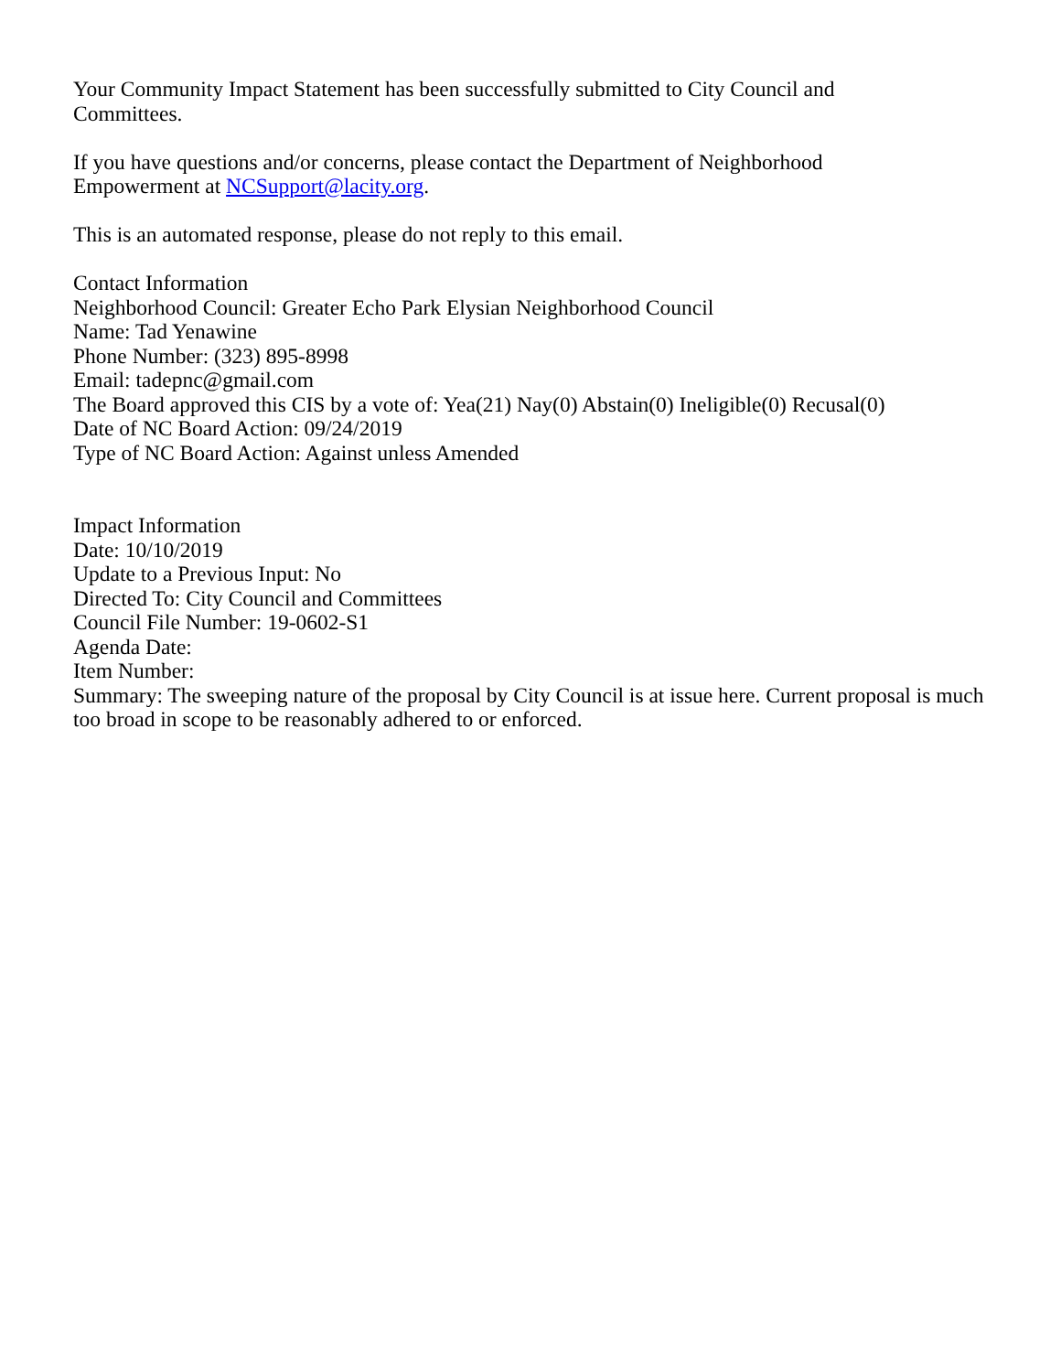Your Community Impact Statement has been successfully submitted to City Council and
Committees.
If you have questions and/or concerns, please contact the Department of Neighborhood
Empowerment at NCSupport@lacity.org.
This is an automated response, please do not reply to this email.
Contact Information
Neighborhood Council: Greater Echo Park Elysian Neighborhood Council
Name: Tad Yenawine
Phone Number: (323) 895-8998
Email: tadepnc@gmail.com
The Board approved this CIS by a vote of: Yea(21) Nay(0) Abstain(0) Ineligible(0) Recusal(0)
Date of NC Board Action: 09/24/2019
Type of NC Board Action: Against unless Amended
Impact Information
Date: 10/10/2019
Update to a Previous Input: No
Directed To: City Council and Committees
Council File Number: 19-0602-S1
Agenda Date:
Item Number:
Summary: The sweeping nature of the proposal by City Council is at issue here. Current proposal is much too broad in scope to be reasonably adhered to or enforced.